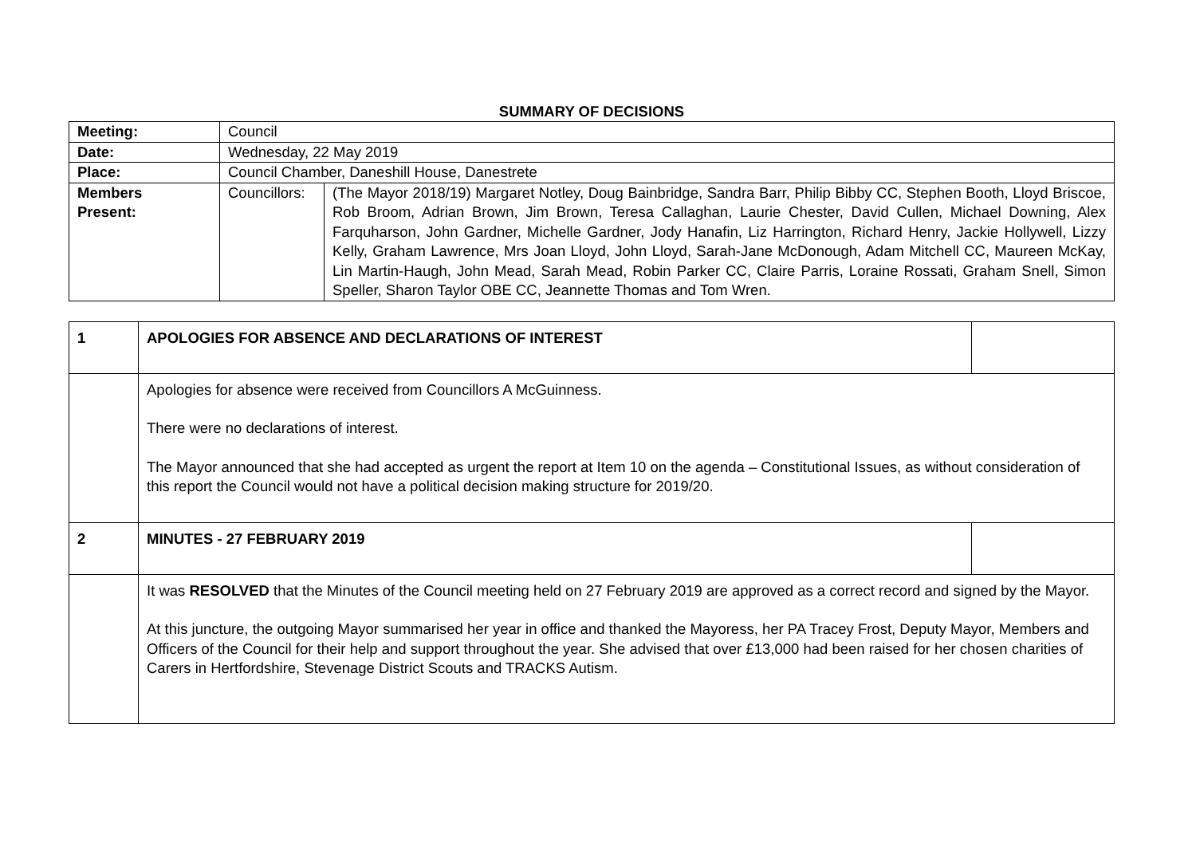SUMMARY OF DECISIONS
| Meeting: | Council | |
| Date: | Wednesday, 22 May 2019 | |
| Place: | Council Chamber, Daneshill House, Danestrete | |
| Members Present: | Councillors: | (The Mayor 2018/19) Margaret Notley, Doug Bainbridge, Sandra Barr, Philip Bibby CC, Stephen Booth, Lloyd Briscoe, Rob Broom, Adrian Brown, Jim Brown, Teresa Callaghan, Laurie Chester, David Cullen, Michael Downing, Alex Farquharson, John Gardner, Michelle Gardner, Jody Hanafin, Liz Harrington, Richard Henry, Jackie Hollywell, Lizzy Kelly, Graham Lawrence, Mrs Joan Lloyd, John Lloyd, Sarah-Jane McDonough, Adam Mitchell CC, Maureen McKay, Lin Martin-Haugh, John Mead, Sarah Mead, Robin Parker CC, Claire Parris, Loraine Rossati, Graham Snell, Simon Speller, Sharon Taylor OBE CC, Jeannette Thomas and Tom Wren. |
| 1 | APOLOGIES FOR ABSENCE AND DECLARATIONS OF INTEREST | |
| | Apologies for absence were received from Councillors A McGuinness. There were no declarations of interest. The Mayor announced that she had accepted as urgent the report at Item 10 on the agenda – Constitutional Issues, as without consideration of this report the Council would not have a political decision making structure for 2019/20. | |
| 2 | MINUTES - 27 FEBRUARY 2019 | |
| | It was RESOLVED that the Minutes of the Council meeting held on 27 February 2019 are approved as a correct record and signed by the Mayor. At this juncture, the outgoing Mayor summarised her year in office and thanked the Mayoress, her PA Tracey Frost, Deputy Mayor, Members and Officers of the Council for their help and support throughout the year. She advised that over £13,000 had been raised for her chosen charities of Carers in Hertfordshire, Stevenage District Scouts and TRACKS Autism. | |